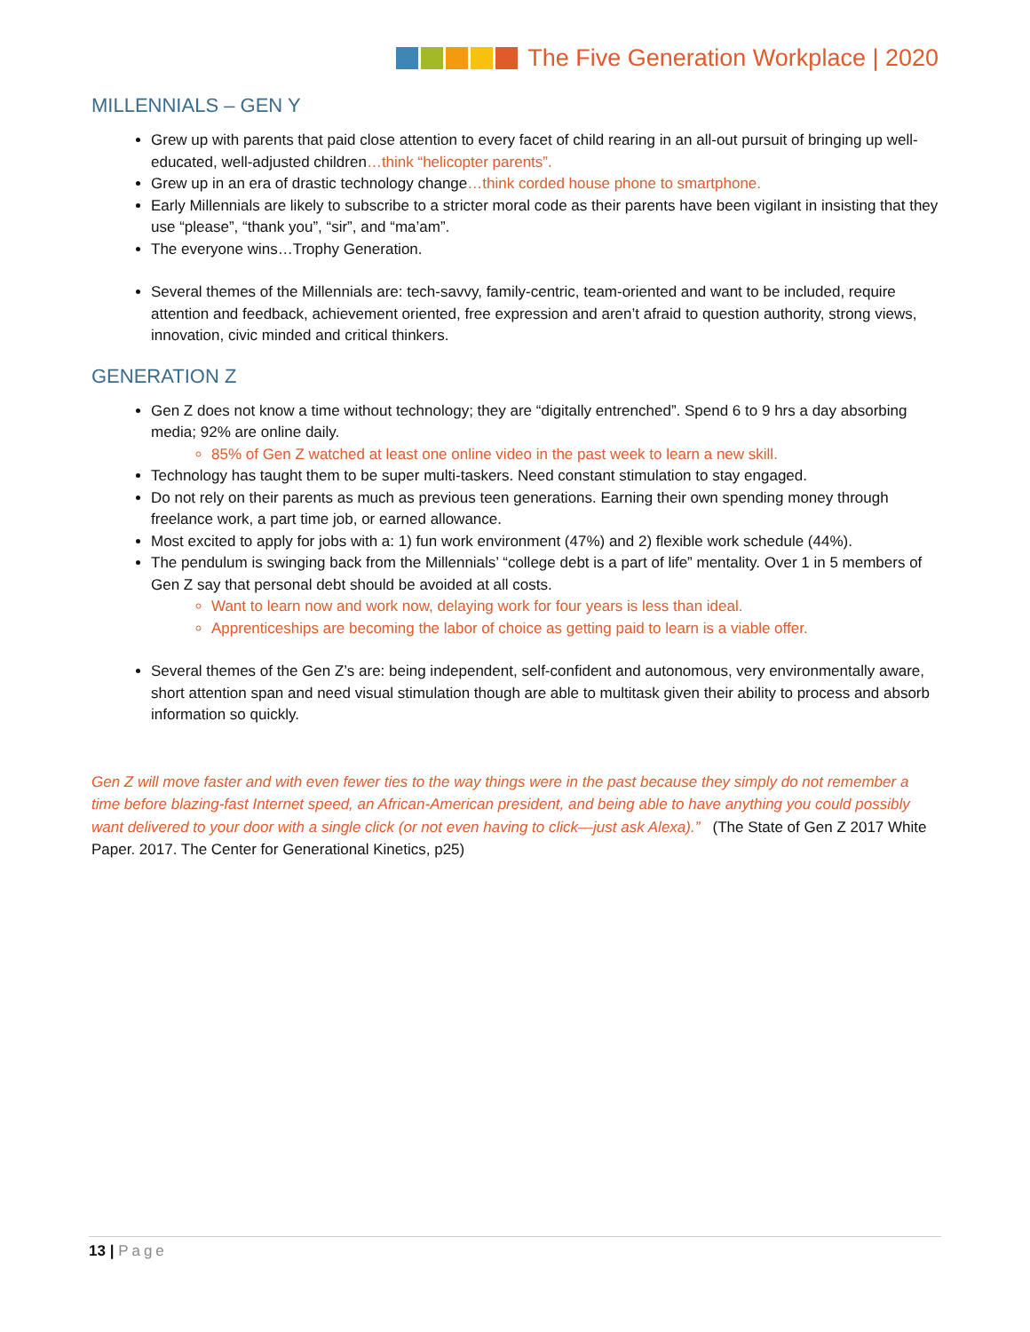The Five Generation Workplace | 2020
MILLENNIALS – GEN Y
Grew up with parents that paid close attention to every facet of child rearing in an all-out pursuit of bringing up well-educated, well-adjusted children…think “helicopter parents”.
Grew up in an era of drastic technology change…think corded house phone to smartphone.
Early Millennials are likely to subscribe to a stricter moral code as their parents have been vigilant in insisting that they use “please”, “thank you”, “sir”, and “ma’am”.
The everyone wins…Trophy Generation.
Several themes of the Millennials are: tech-savvy, family-centric, team-oriented and want to be included, require attention and feedback, achievement oriented, free expression and aren’t afraid to question authority, strong views, innovation, civic minded and critical thinkers.
GENERATION Z
Gen Z does not know a time without technology; they are “digitally entrenched”. Spend 6 to 9 hrs a day absorbing media; 92% are online daily.
85% of Gen Z watched at least one online video in the past week to learn a new skill.
Technology has taught them to be super multi-taskers. Need constant stimulation to stay engaged.
Do not rely on their parents as much as previous teen generations. Earning their own spending money through freelance work, a part time job, or earned allowance.
Most excited to apply for jobs with a: 1) fun work environment (47%) and 2) flexible work schedule (44%).
The pendulum is swinging back from the Millennials’ “college debt is a part of life” mentality. Over 1 in 5 members of Gen Z say that personal debt should be avoided at all costs.
Want to learn now and work now, delaying work for four years is less than ideal.
Apprenticeships are becoming the labor of choice as getting paid to learn is a viable offer.
Several themes of the Gen Z’s are: being independent, self-confident and autonomous, very environmentally aware, short attention span and need visual stimulation though are able to multitask given their ability to process and absorb information so quickly.
Gen Z will move faster and with even fewer ties to the way things were in the past because they simply do not remember a time before blazing-fast Internet speed, an African-American president, and being able to have anything you could possibly want delivered to your door with a single click (or not even having to click—just ask Alexa).” (The State of Gen Z 2017 White Paper. 2017. The Center for Generational Kinetics, p25)
13 | Page